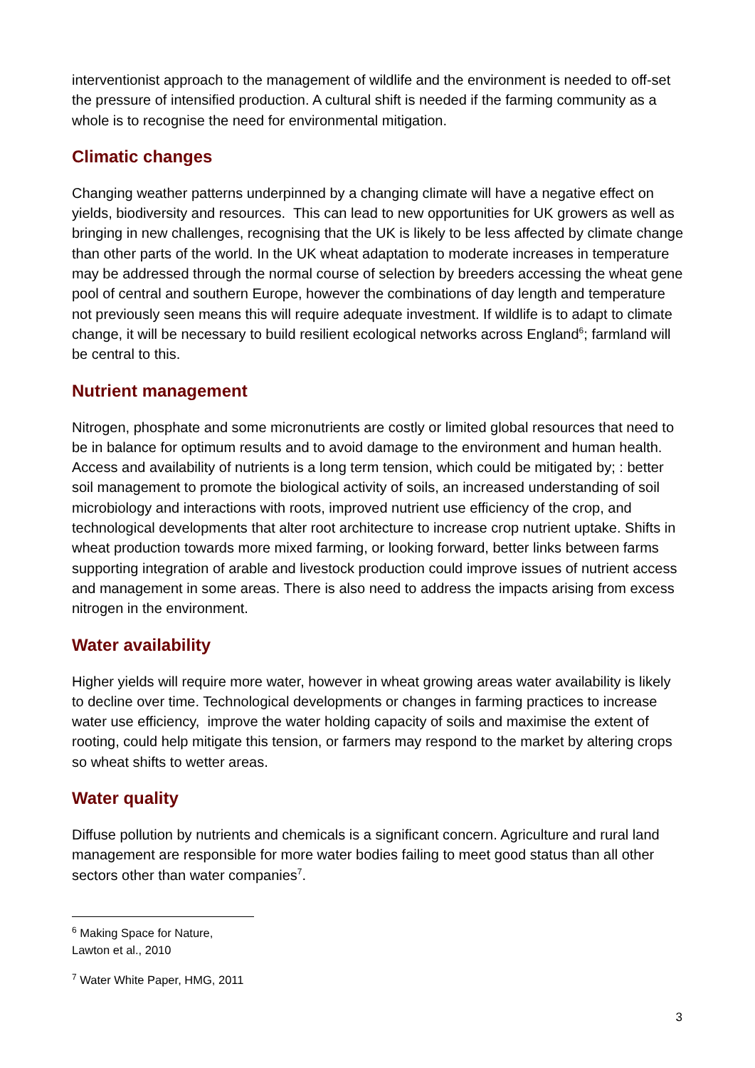interventionist approach to the management of wildlife and the environment is needed to off-set the pressure of intensified production. A cultural shift is needed if the farming community as a whole is to recognise the need for environmental mitigation.
Climatic changes
Changing weather patterns underpinned by a changing climate will have a negative effect on yields, biodiversity and resources. This can lead to new opportunities for UK growers as well as bringing in new challenges, recognising that the UK is likely to be less affected by climate change than other parts of the world. In the UK wheat adaptation to moderate increases in temperature may be addressed through the normal course of selection by breeders accessing the wheat gene pool of central and southern Europe, however the combinations of day length and temperature not previously seen means this will require adequate investment. If wildlife is to adapt to climate change, it will be necessary to build resilient ecological networks across England<sup>6</sup>; farmland will be central to this.
Nutrient management
Nitrogen, phosphate and some micronutrients are costly or limited global resources that need to be in balance for optimum results and to avoid damage to the environment and human health. Access and availability of nutrients is a long term tension, which could be mitigated by; : better soil management to promote the biological activity of soils, an increased understanding of soil microbiology and interactions with roots, improved nutrient use efficiency of the crop, and technological developments that alter root architecture to increase crop nutrient uptake. Shifts in wheat production towards more mixed farming, or looking forward, better links between farms supporting integration of arable and livestock production could improve issues of nutrient access and management in some areas. There is also need to address the impacts arising from excess nitrogen in the environment.
Water availability
Higher yields will require more water, however in wheat growing areas water availability is likely to decline over time. Technological developments or changes in farming practices to increase water use efficiency, improve the water holding capacity of soils and maximise the extent of rooting, could help mitigate this tension, or farmers may respond to the market by altering crops so wheat shifts to wetter areas.
Water quality
Diffuse pollution by nutrients and chemicals is a significant concern. Agriculture and rural land management are responsible for more water bodies failing to meet good status than all other sectors other than water companies<sup>7</sup>.
<sup>6</sup> Making Space for Nature, Lawton et al., 2010
<sup>7</sup> Water White Paper, HMG, 2011
3